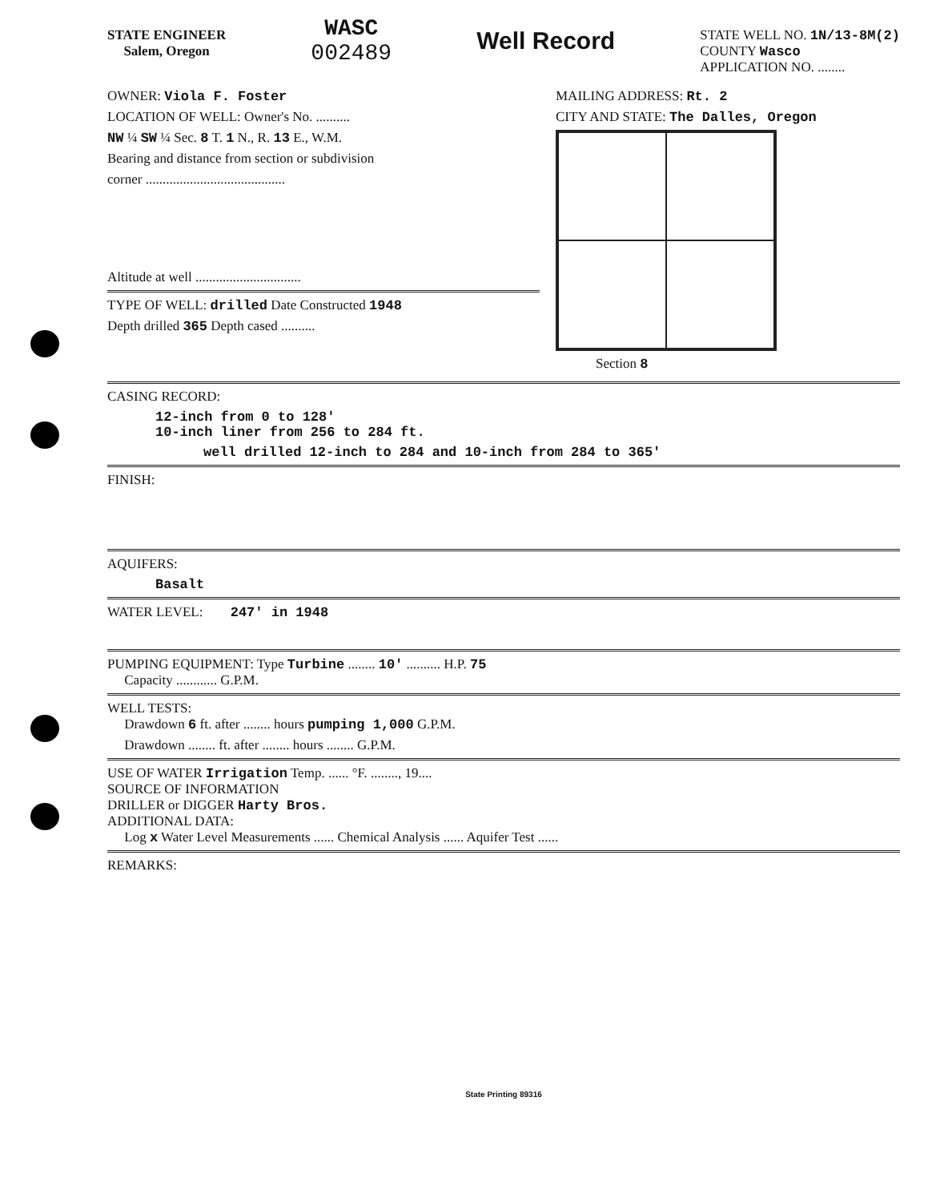STATE ENGINEER
Salem, Oregon
WASC
002489
Well Record
STATE WELL NO. 1N/13-8M(2)
COUNTY Wasco
APPLICATION NO. ........
OWNER: Viola F. Foster
LOCATION OF WELL: Owner's No. ..........
NW ¼ SW ¼ Sec. 8 T. 1 N., R. 13 E., W.M.
Bearing and distance from section or subdivision
corner .........................................
Altitude at well ...............................
TYPE OF WELL: drilled Date Constructed 1948
Depth drilled 365 Depth cased ..........
MAILING ADDRESS: Rt. 2
CITY AND STATE: The Dalles, Oregon
Section 8
CASING RECORD:
12-inch from 0 to 128'
10-inch liner from 256 to 284 ft.
well drilled 12-inch to 284 and 10-inch from 284 to 365'
FINISH:
AQUIFERS:
Basalt
WATER LEVEL: 247' in 1948
PUMPING EQUIPMENT: Type Turbine ........ 10' .......... H.P. 75
Capacity ............ G.P.M.
WELL TESTS:
Drawdown 6 ft. after ........ hours pumping 1,000 G.P.M.
Drawdown ........ ft. after ........ hours ........ G.P.M.
USE OF WATER Irrigation Temp. ...... °F. ........, 19....
SOURCE OF INFORMATION
DRILLER or DIGGER Harty Bros.
ADDITIONAL DATA:
Log x Water Level Measurements ...... Chemical Analysis ...... Aquifer Test ......
REMARKS:
State Printing 89316